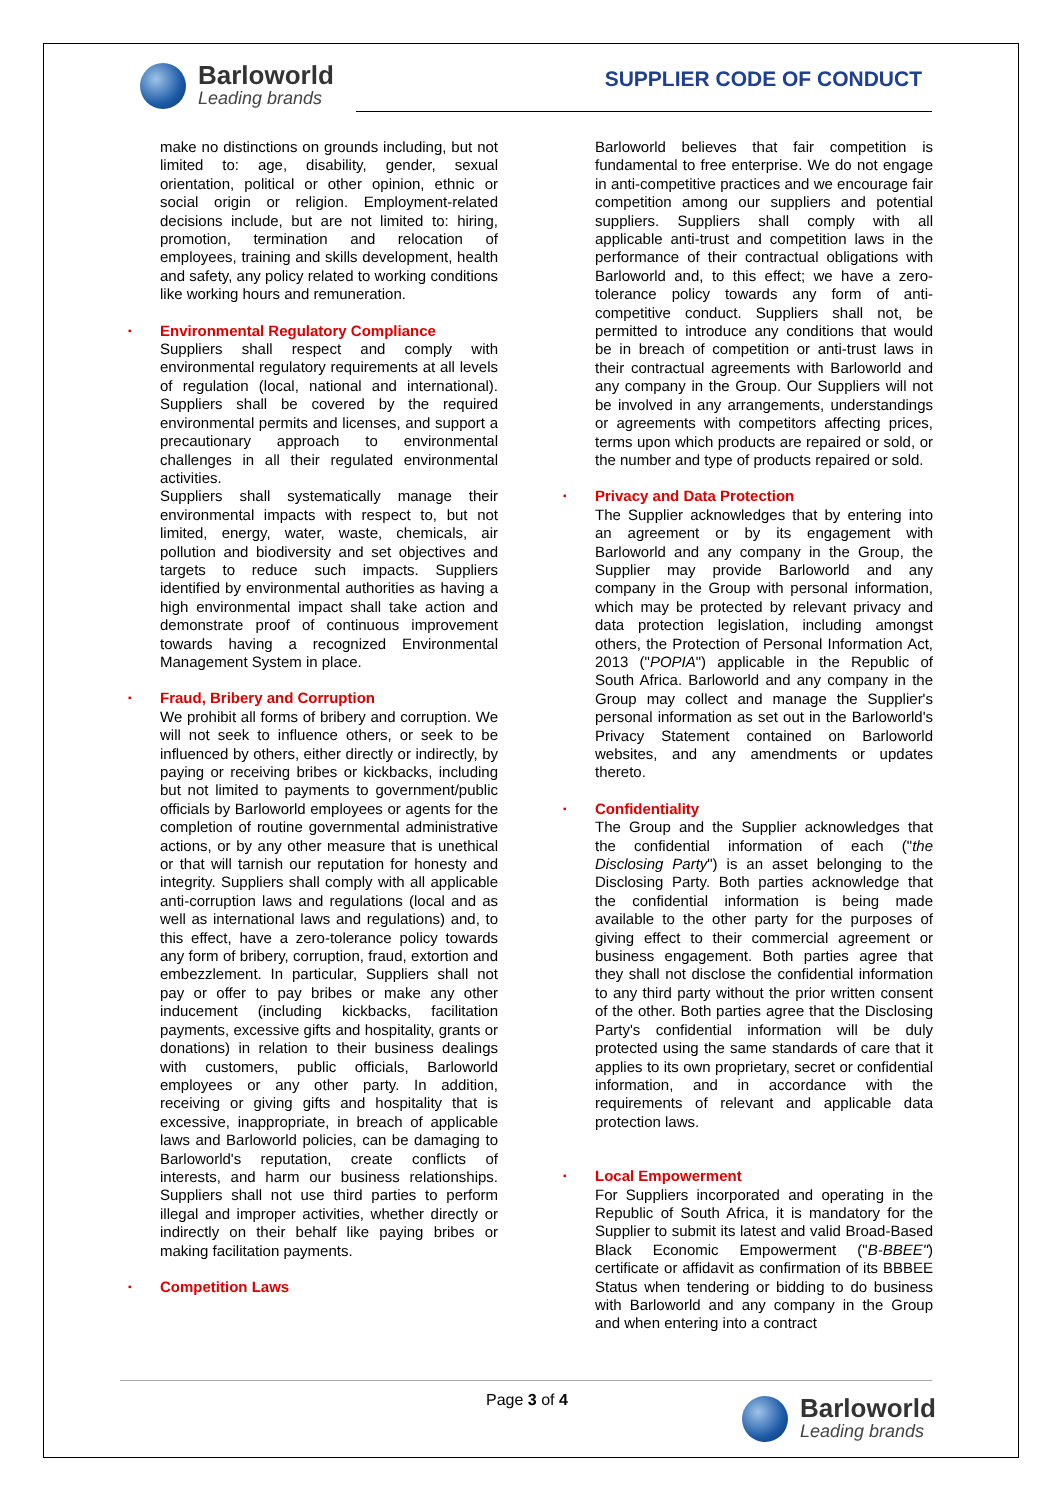Barloworld
Leading brands
SUPPLIER CODE OF CONDUCT
make no distinctions on grounds including, but not limited to: age, disability, gender, sexual orientation, political or other opinion, ethnic or social origin or religion. Employment-related decisions include, but are not limited to: hiring, promotion, termination and relocation of employees, training and skills development, health and safety, any policy related to working conditions like working hours and remuneration.
▪ Environmental Regulatory Compliance
Suppliers shall respect and comply with environmental regulatory requirements at all levels of regulation (local, national and international). Suppliers shall be covered by the required environmental permits and licenses, and support a precautionary approach to environmental challenges in all their regulated environmental activities.
Suppliers shall systematically manage their environmental impacts with respect to, but not limited, energy, water, waste, chemicals, air pollution and biodiversity and set objectives and targets to reduce such impacts. Suppliers identified by environmental authorities as having a high environmental impact shall take action and demonstrate proof of continuous improvement towards having a recognized Environmental Management System in place.
▪ Fraud, Bribery and Corruption
We prohibit all forms of bribery and corruption. We will not seek to influence others, or seek to be influenced by others, either directly or indirectly, by paying or receiving bribes or kickbacks, including but not limited to payments to government/public officials by Barloworld employees or agents for the completion of routine governmental administrative actions, or by any other measure that is unethical or that will tarnish our reputation for honesty and integrity. Suppliers shall comply with all applicable anti-corruption laws and regulations (local and as well as international laws and regulations) and, to this effect, have a zero-tolerance policy towards any form of bribery, corruption, fraud, extortion and embezzlement. In particular, Suppliers shall not pay or offer to pay bribes or make any other inducement (including kickbacks, facilitation payments, excessive gifts and hospitality, grants or donations) in relation to their business dealings with customers, public officials, Barloworld employees or any other party. In addition, receiving or giving gifts and hospitality that is excessive, inappropriate, in breach of applicable laws and Barloworld policies, can be damaging to Barloworld's reputation, create conflicts of interests, and harm our business relationships. Suppliers shall not use third parties to perform illegal and improper activities, whether directly or indirectly on their behalf like paying bribes or making facilitation payments.
▪ Competition Laws
Barloworld believes that fair competition is fundamental to free enterprise. We do not engage in anti-competitive practices and we encourage fair competition among our suppliers and potential suppliers. Suppliers shall comply with all applicable anti-trust and competition laws in the performance of their contractual obligations with Barloworld and, to this effect; we have a zero-tolerance policy towards any form of anti-competitive conduct. Suppliers shall not, be permitted to introduce any conditions that would be in breach of competition or anti-trust laws in their contractual agreements with Barloworld and any company in the Group. Our Suppliers will not be involved in any arrangements, understandings or agreements with competitors affecting prices, terms upon which products are repaired or sold, or the number and type of products repaired or sold.
▪ Privacy and Data Protection
The Supplier acknowledges that by entering into an agreement or by its engagement with Barloworld and any company in the Group, the Supplier may provide Barloworld and any company in the Group with personal information, which may be protected by relevant privacy and data protection legislation, including amongst others, the Protection of Personal Information Act, 2013 ("POPIA") applicable in the Republic of South Africa. Barloworld and any company in the Group may collect and manage the Supplier's personal information as set out in the Barloworld's Privacy Statement contained on Barloworld websites, and any amendments or updates thereto.
▪ Confidentiality
The Group and the Supplier acknowledges that the confidential information of each ("the Disclosing Party") is an asset belonging to the Disclosing Party. Both parties acknowledge that the confidential information is being made available to the other party for the purposes of giving effect to their commercial agreement or business engagement. Both parties agree that they shall not disclose the confidential information to any third party without the prior written consent of the other. Both parties agree that the Disclosing Party's confidential information will be duly protected using the same standards of care that it applies to its own proprietary, secret or confidential information, and in accordance with the requirements of relevant and applicable data protection laws.
▪ Local Empowerment
For Suppliers incorporated and operating in the Republic of South Africa, it is mandatory for the Supplier to submit its latest and valid Broad-Based Black Economic Empowerment ("B-BBEE") certificate or affidavit as confirmation of its BBBEE Status when tendering or bidding to do business with Barloworld and any company in the Group and when entering into a contract
Page 3 of 4 Barloworld
Leading brands